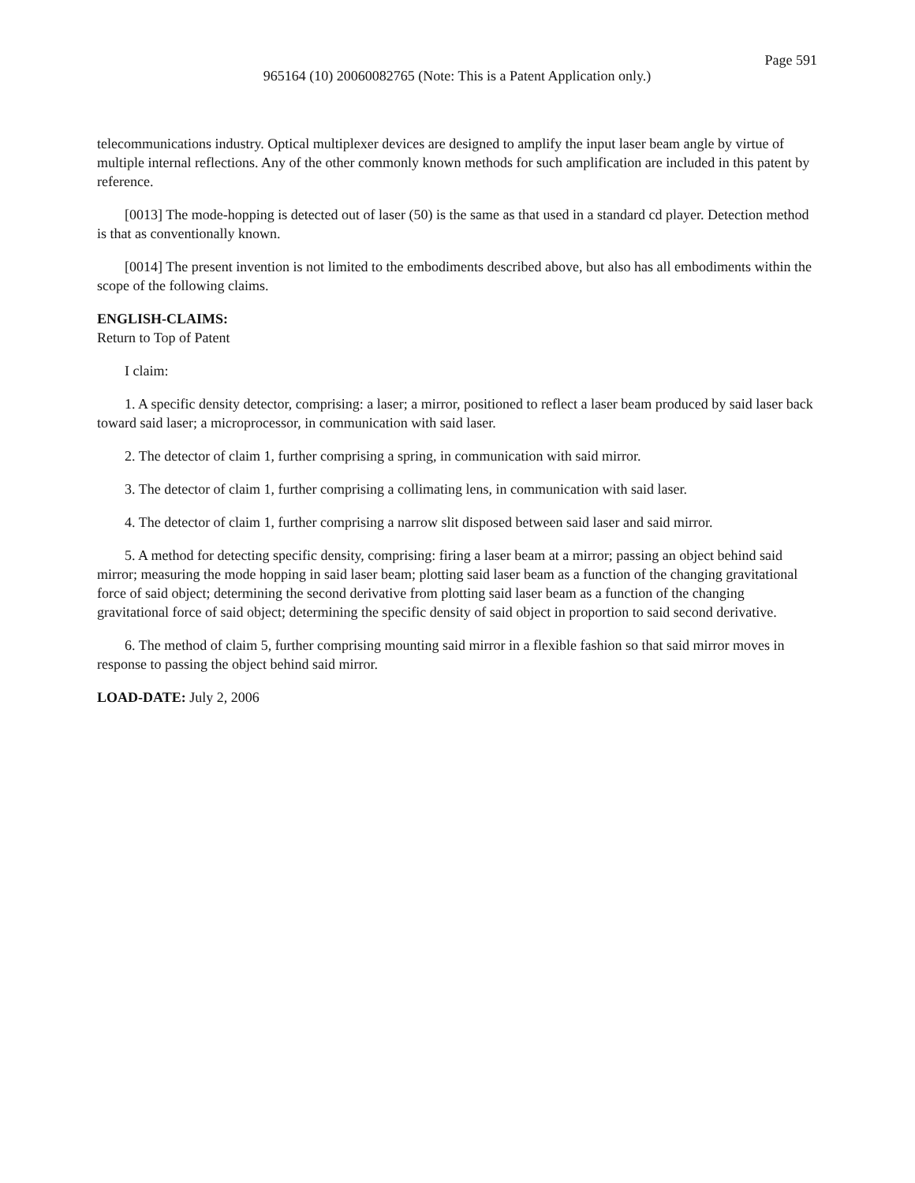Page 591
965164 (10) 20060082765 (Note: This is a Patent Application only.)
telecommunications industry. Optical multiplexer devices are designed to amplify the input laser beam angle by virtue of multiple internal reflections. Any of the other commonly known methods for such amplification are included in this patent by reference.
[0013] The mode-hopping is detected out of laser (50) is the same as that used in a standard cd player. Detection method is that as conventionally known.
[0014] The present invention is not limited to the embodiments described above, but also has all embodiments within the scope of the following claims.
ENGLISH-CLAIMS:
Return to Top of Patent
I claim:
1. A specific density detector, comprising: a laser; a mirror, positioned to reflect a laser beam produced by said laser back toward said laser; a microprocessor, in communication with said laser.
2. The detector of claim 1, further comprising a spring, in communication with said mirror.
3. The detector of claim 1, further comprising a collimating lens, in communication with said laser.
4. The detector of claim 1, further comprising a narrow slit disposed between said laser and said mirror.
5. A method for detecting specific density, comprising: firing a laser beam at a mirror; passing an object behind said mirror; measuring the mode hopping in said laser beam; plotting said laser beam as a function of the changing gravitational force of said object; determining the second derivative from plotting said laser beam as a function of the changing gravitational force of said object; determining the specific density of said object in proportion to said second derivative.
6. The method of claim 5, further comprising mounting said mirror in a flexible fashion so that said mirror moves in response to passing the object behind said mirror.
LOAD-DATE: July 2, 2006